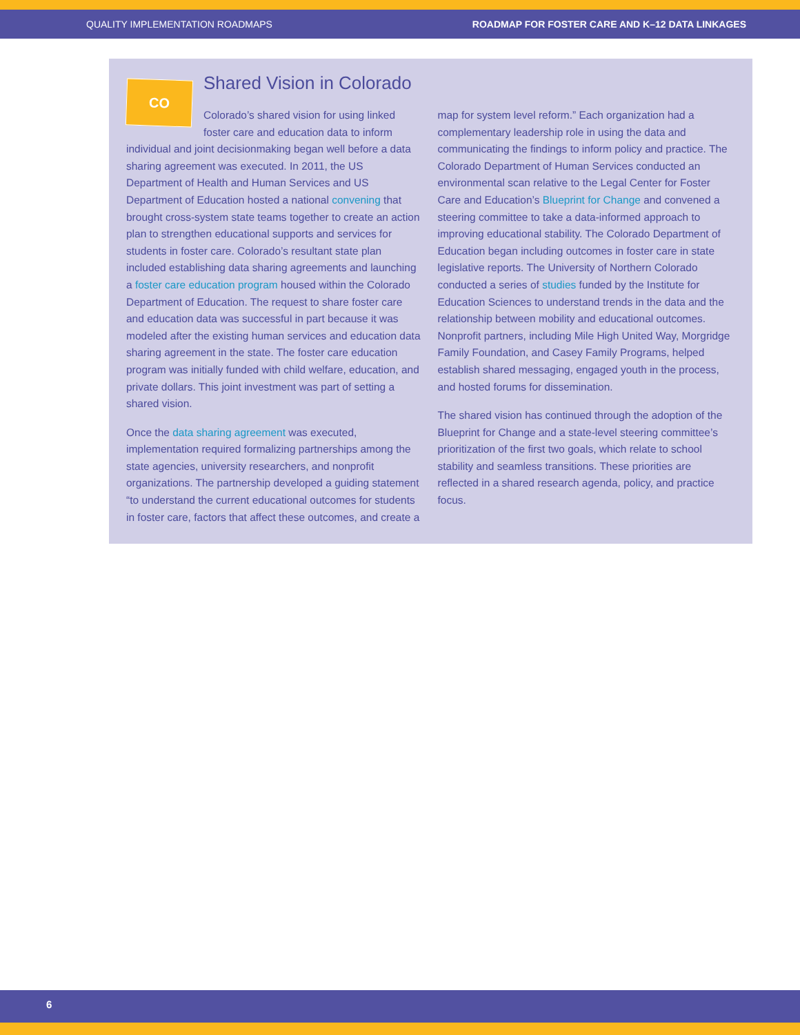QUALITY IMPLEMENTATION ROADMAPS ROADMAP FOR FOSTER CARE AND K–12 DATA LINKAGES
CO Shared Vision in Colorado
Colorado’s shared vision for using linked foster care and education data to inform
individual and joint decisionmaking began well before a data sharing agreement was executed. In 2011, the US Department of Health and Human Services and US Department of Education hosted a national convening that brought cross-system state teams together to create an action plan to strengthen educational supports and services for students in foster care. Colorado’s resultant state plan included establishing data sharing agreements and launching a foster care education program housed within the Colorado Department of Education. The request to share foster care and education data was successful in part because it was modeled after the existing human services and education data sharing agreement in the state. The foster care education program was initially funded with child welfare, education, and private dollars. This joint investment was part of setting a shared vision.
Once the data sharing agreement was executed, implementation required formalizing partnerships among the state agencies, university researchers, and nonprofit organizations. The partnership developed a guiding statement “to understand the current educational outcomes for students in foster care, factors that affect these outcomes, and create a map for system level reform.” Each organization had a complementary leadership role in using the data and communicating the findings to inform policy and practice. The Colorado Department of Human Services conducted an environmental scan relative to the Legal Center for Foster Care and Education’s Blueprint for Change and convened a steering committee to take a data-informed approach to improving educational stability. The Colorado Department of Education began including outcomes in foster care in state legislative reports. The University of Northern Colorado conducted a series of studies funded by the Institute for Education Sciences to understand trends in the data and the relationship between mobility and educational outcomes. Nonprofit partners, including Mile High United Way, Morgridge Family Foundation, and Casey Family Programs, helped establish shared messaging, engaged youth in the process, and hosted forums for dissemination.
The shared vision has continued through the adoption of the Blueprint for Change and a state-level steering committee’s prioritization of the first two goals, which relate to school stability and seamless transitions. These priorities are reflected in a shared research agenda, policy, and practice focus.
6